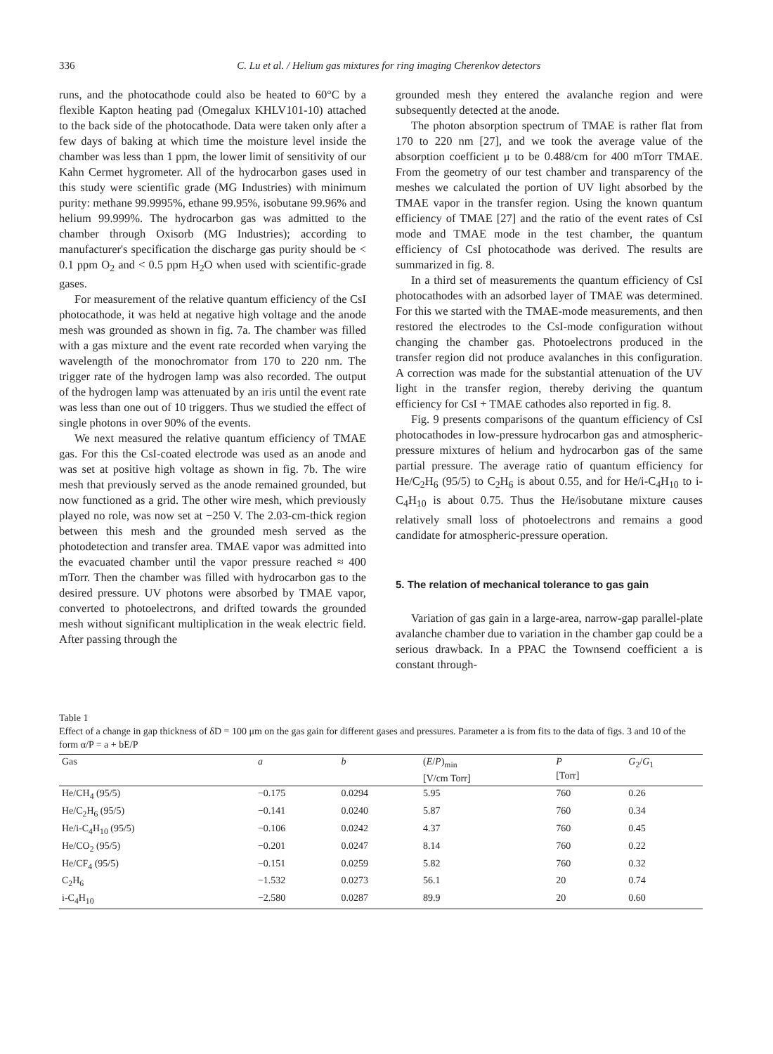336 C. Lu et al. / Helium gas mixtures for ring imaging Cherenkov detectors
runs, and the photocathode could also be heated to 60°C by a flexible Kapton heating pad (Omegalux KHLV101-10) attached to the back side of the photocathode. Data were taken only after a few days of baking at which time the moisture level inside the chamber was less than 1 ppm, the lower limit of sensitivity of our Kahn Cermet hygrometer. All of the hydrocarbon gases used in this study were scientific grade (MG Industries) with minimum purity: methane 99.9995%, ethane 99.95%, isobutane 99.96% and helium 99.999%. The hydrocarbon gas was admitted to the chamber through Oxisorb (MG Industries); according to manufacturer's specification the discharge gas purity should be < 0.1 ppm O<sub>2</sub> and < 0.5 ppm H<sub>2</sub>O when used with scientific-grade gases.
For measurement of the relative quantum efficiency of the CsI photocathode, it was held at negative high voltage and the anode mesh was grounded as shown in fig. 7a. The chamber was filled with a gas mixture and the event rate recorded when varying the wavelength of the monochromator from 170 to 220 nm. The trigger rate of the hydrogen lamp was also recorded. The output of the hydrogen lamp was attenuated by an iris until the event rate was less than one out of 10 triggers. Thus we studied the effect of single photons in over 90% of the events.
We next measured the relative quantum efficiency of TMAE gas. For this the CsI-coated electrode was used as an anode and was set at positive high voltage as shown in fig. 7b. The wire mesh that previously served as the anode remained grounded, but now functioned as a grid. The other wire mesh, which previously played no role, was now set at −250 V. The 2.03-cm-thick region between this mesh and the grounded mesh served as the photodetection and transfer area. TMAE vapor was admitted into the evacuated chamber until the vapor pressure reached ≈ 400 mTorr. Then the chamber was filled with hydrocarbon gas to the desired pressure. UV photons were absorbed by TMAE vapor, converted to photoelectrons, and drifted towards the grounded mesh without significant multiplication in the weak electric field. After passing through the
grounded mesh they entered the avalanche region and were subsequently detected at the anode.
The photon absorption spectrum of TMAE is rather flat from 170 to 220 nm [27], and we took the average value of the absorption coefficient μ to be 0.488/cm for 400 mTorr TMAE. From the geometry of our test chamber and transparency of the meshes we calculated the portion of UV light absorbed by the TMAE vapor in the transfer region. Using the known quantum efficiency of TMAE [27] and the ratio of the event rates of CsI mode and TMAE mode in the test chamber, the quantum efficiency of CsI photocathode was derived. The results are summarized in fig. 8.
In a third set of measurements the quantum efficiency of CsI photocathodes with an adsorbed layer of TMAE was determined. For this we started with the TMAE-mode measurements, and then restored the electrodes to the CsI-mode configuration without changing the chamber gas. Photoelectrons produced in the transfer region did not produce avalanches in this configuration. A correction was made for the substantial attenuation of the UV light in the transfer region, thereby deriving the quantum efficiency for CsI + TMAE cathodes also reported in fig. 8.
Fig. 9 presents comparisons of the quantum efficiency of CsI photocathodes in low-pressure hydrocarbon gas and atmospheric-pressure mixtures of helium and hydrocarbon gas of the same partial pressure. The average ratio of quantum efficiency for He/C<sub>2</sub>H<sub>6</sub> (95/5) to C<sub>2</sub>H<sub>6</sub> is about 0.55, and for He/i-C<sub>4</sub>H<sub>10</sub> to i-C<sub>4</sub>H<sub>10</sub> is about 0.75. Thus the He/isobutane mixture causes relatively small loss of photoelectrons and remains a good candidate for atmospheric-pressure operation.
5. The relation of mechanical tolerance to gas gain
Variation of gas gain in a large-area, narrow-gap parallel-plate avalanche chamber due to variation in the chamber gap could be a serious drawback. In a PPAC the Townsend coefficient a is constant through-
Table 1
Effect of a change in gap thickness of δD = 100 μm on the gas gain for different gases and pressures. Parameter a is from fits to the data of figs. 3 and 10 of the form α/P = a + bE/P
| Gas | a | b | ( E / P )<sub>min</sub> [V/cm Torr] | P [Torr] | G<sub>2</sub>/ G<sub>1</sub> |
| --- | --- | --- | --- | --- | --- |
| He/CH<sub>4</sub> (95/5) | −0.175 | 0.0294 | 5.95 | 760 | 0.26 |
| He/C<sub>2</sub>H<sub>6</sub> (95/5) | −0.141 | 0.0240 | 5.87 | 760 | 0.34 |
| He/i-C<sub>4</sub>H<sub>10</sub> (95/5) | −0.106 | 0.0242 | 4.37 | 760 | 0.45 |
| He/CO<sub>2</sub> (95/5) | −0.201 | 0.0247 | 8.14 | 760 | 0.22 |
| He/CF<sub>4</sub> (95/5) | −0.151 | 0.0259 | 5.82 | 760 | 0.32 |
| C<sub>2</sub>H<sub>6</sub> | −1.532 | 0.0273 | 56.1 | 20 | 0.74 |
| i-C<sub>4</sub>H<sub>10</sub> | −2.580 | 0.0287 | 89.9 | 20 | 0.60 |